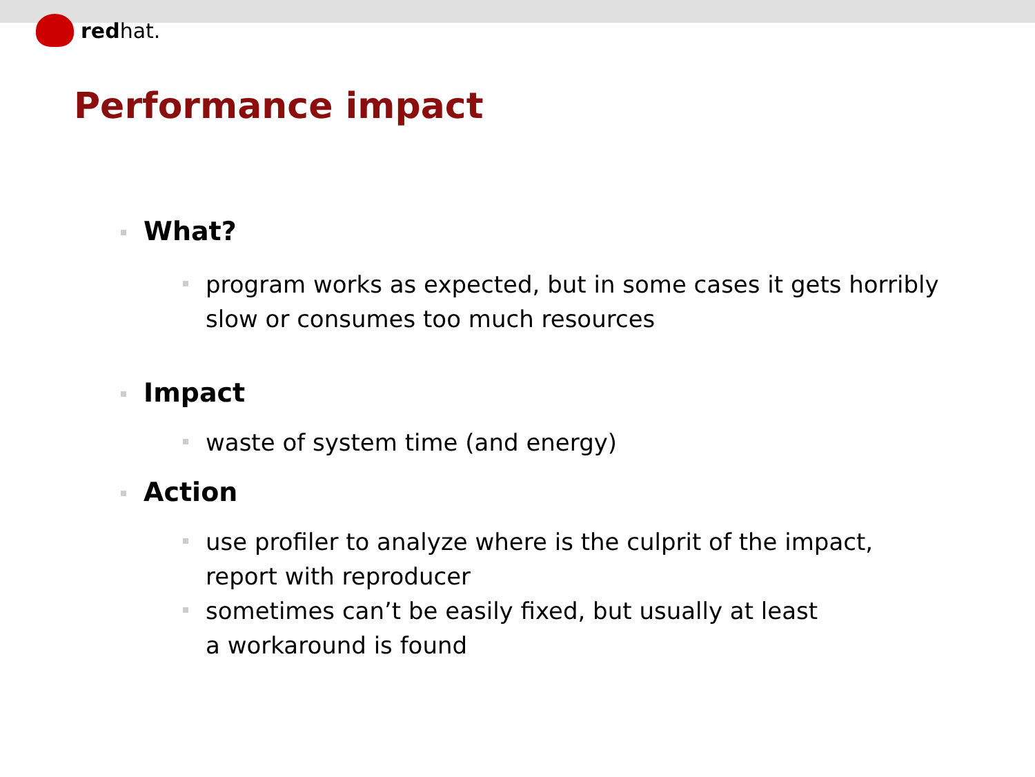redhat.
Performance impact
What?
program works as expected, but in some cases it gets horribly slow or consumes too much resources
Impact
waste of system time (and energy)
Action
use profiler to analyze where is the culprit of the impact,
report with reproducer
sometimes can’t be easily fixed, but usually at least
a workaround is found